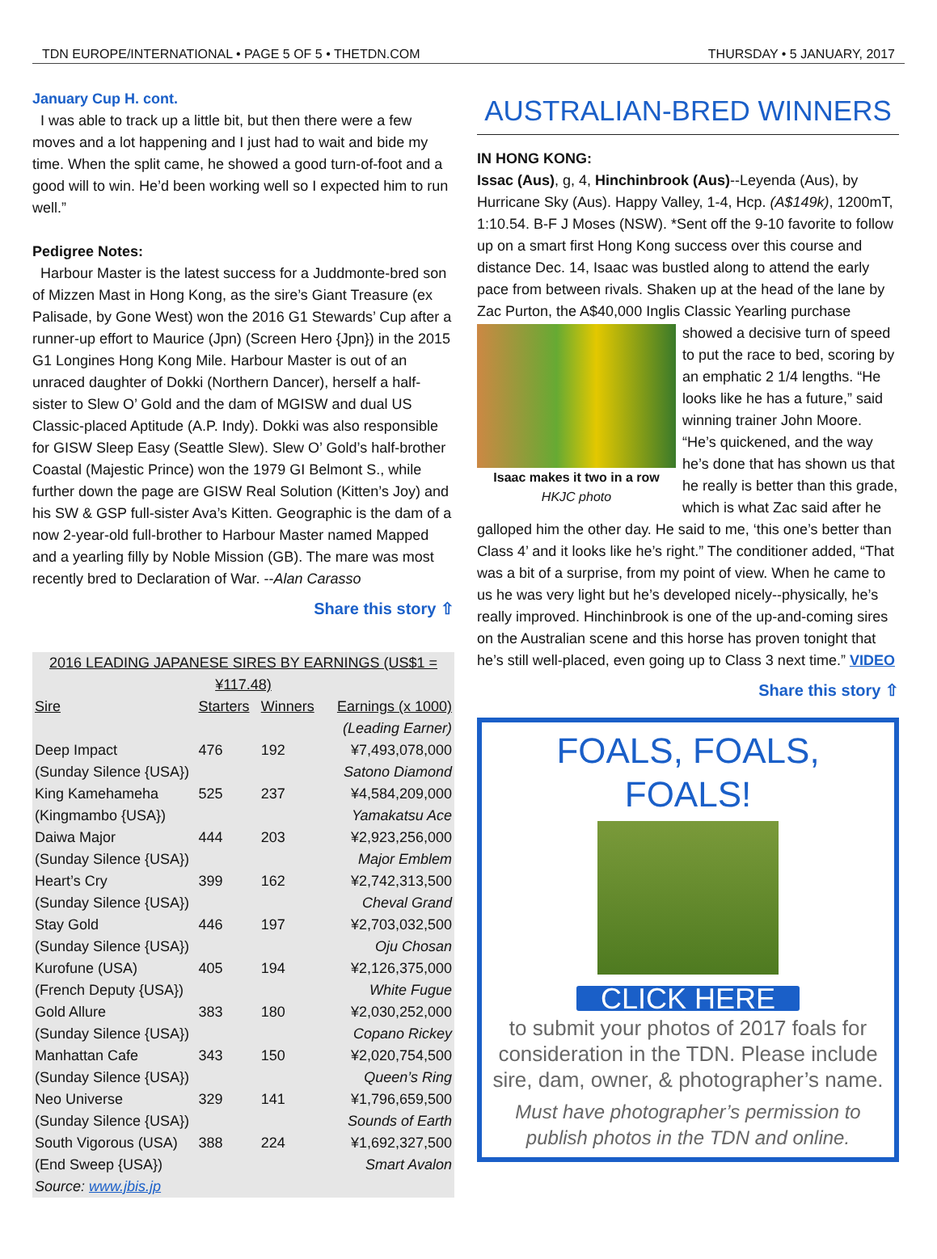TDN EUROPE/INTERNATIONAL • PAGE 5 OF 5 • THETDN.COM THURSDAY • 5 JANUARY, 2017
January Cup H. cont.
I was able to track up a little bit, but then there were a few moves and a lot happening and I just had to wait and bide my time. When the split came, he showed a good turn-of-foot and a good will to win. He’d been working well so I expected him to run well.”
Pedigree Notes:
Harbour Master is the latest success for a Juddmonte-bred son of Mizzen Mast in Hong Kong, as the sire’s Giant Treasure (ex Palisade, by Gone West) won the 2016 G1 Stewards’ Cup after a runner-up effort to Maurice (Jpn) (Screen Hero {Jpn}) in the 2015 G1 Longines Hong Kong Mile. Harbour Master is out of an unraced daughter of Dokki (Northern Dancer), herself a half-sister to Slew O’ Gold and the dam of MGISW and dual US Classic-placed Aptitude (A.P. Indy). Dokki was also responsible for GISW Sleep Easy (Seattle Slew). Slew O’ Gold’s half-brother Coastal (Majestic Prince) won the 1979 GI Belmont S., while further down the page are GISW Real Solution (Kitten’s Joy) and his SW & GSP full-sister Ava’s Kitten. Geographic is the dam of a now 2-year-old full-brother to Harbour Master named Mapped and a yearling filly by Noble Mission (GB). The mare was most recently bred to Declaration of War. --Alan Carasso
Share this story ⇧
| 2016 LEADING JAPANESE SIRES BY EARNINGS (US$1 = ¥117.48) | | | |
| --- | --- | --- | --- |
| Sire | Starters | Winners | Earnings (x 1000) |
| | | | (Leading Earner) |
| Deep Impact | 476 | 192 | ¥7,493,078,000 |
| (Sunday Silence {USA}) | | | Satono Diamond |
| King Kamehameha | 525 | 237 | ¥4,584,209,000 |
| (Kingmambo {USA}) | | | Yamakatsu Ace |
| Daiwa Major | 444 | 203 | ¥2,923,256,000 |
| (Sunday Silence {USA}) | | | Major Emblem |
| Heart’s Cry | 399 | 162 | ¥2,742,313,500 |
| (Sunday Silence {USA}) | | | Cheval Grand |
| Stay Gold | 446 | 197 | ¥2,703,032,500 |
| (Sunday Silence {USA}) | | | Oju Chosan |
| Kurofune (USA) | 405 | 194 | ¥2,126,375,000 |
| (French Deputy {USA}) | | | White Fugue |
| Gold Allure | 383 | 180 | ¥2,030,252,000 |
| (Sunday Silence {USA}) | | | Copano Rickey |
| Manhattan Cafe | 343 | 150 | ¥2,020,754,500 |
| (Sunday Silence {USA}) | | | Queen’s Ring |
| Neo Universe | 329 | 141 | ¥1,796,659,500 |
| (Sunday Silence {USA}) | | | Sounds of Earth |
| South Vigorous (USA) | 388 | 224 | ¥1,692,327,500 |
| (End Sweep {USA}) | | | Smart Avalon |
| Source: www.jbis.jp | | | |
AUSTRALIAN-BRED WINNERS
IN HONG KONG:
Issac (Aus), g, 4, Hinchinbrook (Aus)--Leyenda (Aus), by Hurricane Sky (Aus). Happy Valley, 1-4, Hcp. (A$149k), 1200mT, 1:10.54. B-F J Moses (NSW). *Sent off the 9-10 favorite to follow up on a smart first Hong Kong success over this course and distance Dec. 14, Isaac was bustled along to attend the early pace from between rivals. Shaken up at the head of the lane by Zac Purton, the A$40,000 Inglis Classic Yearling purchase
Isaac makes it two in a row
HKJC photo
showed a decisive turn of speed to put the race to bed, scoring by an emphatic 2 1/4 lengths. “He looks like he has a future,” said winning trainer John Moore. “He’s quickened, and the way he’s done that has shown us that he really is better than this grade, which is what Zac said after he galloped him the other day. He said to me, ‘this one’s better than Class 4’ and it looks like he’s right.” The conditioner added, “That was a bit of a surprise, from my point of view. When he came to us he was very light but he’s developed nicely--physically, he’s really improved. Hinchinbrook is one of the up-and-coming sires on the Australian scene and this horse has proven tonight that he’s still well-placed, even going up to Class 3 next time.” VIDEO
Share this story ⇧
FOALS, FOALS, FOALS!
CLICK HERE
to submit your photos of 2017 foals for consideration in the TDN. Please include sire, dam, owner, & photographer’s name.
Must have photographer’s permission to publish photos in the TDN and online.